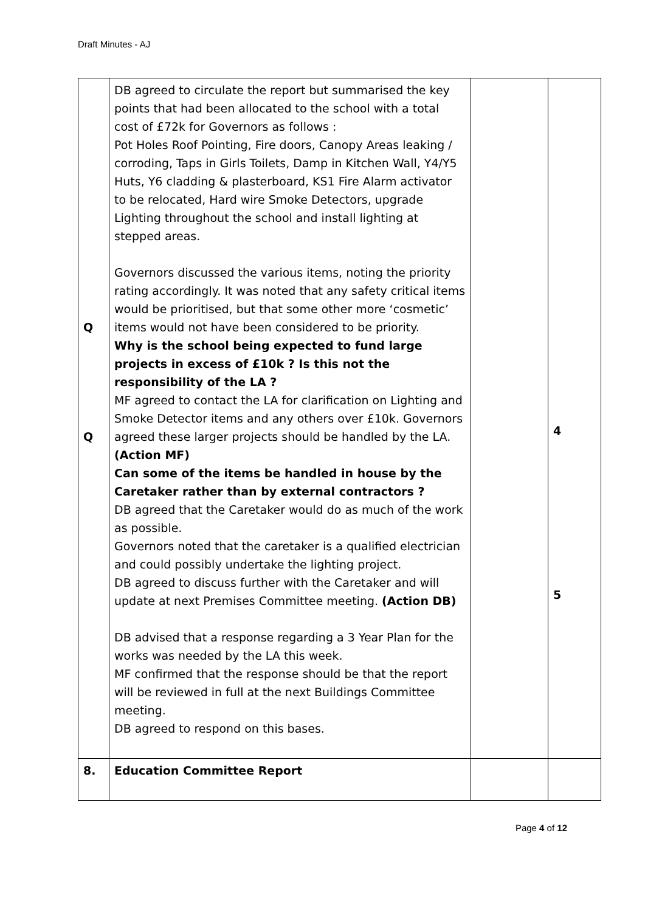Draft Minutes - AJ
| Q Q | DB agreed to circulate the report but summarised the key points that had been allocated to the school with a total cost of £72k for Governors as follows : Pot Holes Roof Pointing, Fire doors, Canopy Areas leaking / corroding, Taps in Girls Toilets, Damp in Kitchen Wall, Y4/Y5 Huts, Y6 cladding & plasterboard, KS1 Fire Alarm activator to be relocated, Hard wire Smoke Detectors, upgrade Lighting throughout the school and install lighting at stepped areas. Governors discussed the various items, noting the priority rating accordingly. It was noted that any safety critical items would be prioritised, but that some other more ‘cosmetic’ items would not have been considered to be priority. Why is the school being expected to fund large projects in excess of £10k ? Is this not the responsibility of the LA ? MF agreed to contact the LA for clarification on Lighting and Smoke Detector items and any others over £10k. Governors agreed these larger projects should be handled by the LA. (Action MF) Can some of the items be handled in house by the Caretaker rather than by external contractors ? DB agreed that the Caretaker would do as much of the work as possible. Governors noted that the caretaker is a qualified electrician and could possibly undertake the lighting project. DB agreed to discuss further with the Caretaker and will update at next Premises Committee meeting. (Action DB) DB advised that a response regarding a 3 Year Plan for the works was needed by the LA this week. MF confirmed that the response should be that the report will be reviewed in full at the next Buildings Committee meeting. DB agreed to respond on this bases. | | 4 5 |
| 8. | Education Committee Report | | |
Page 4 of 12